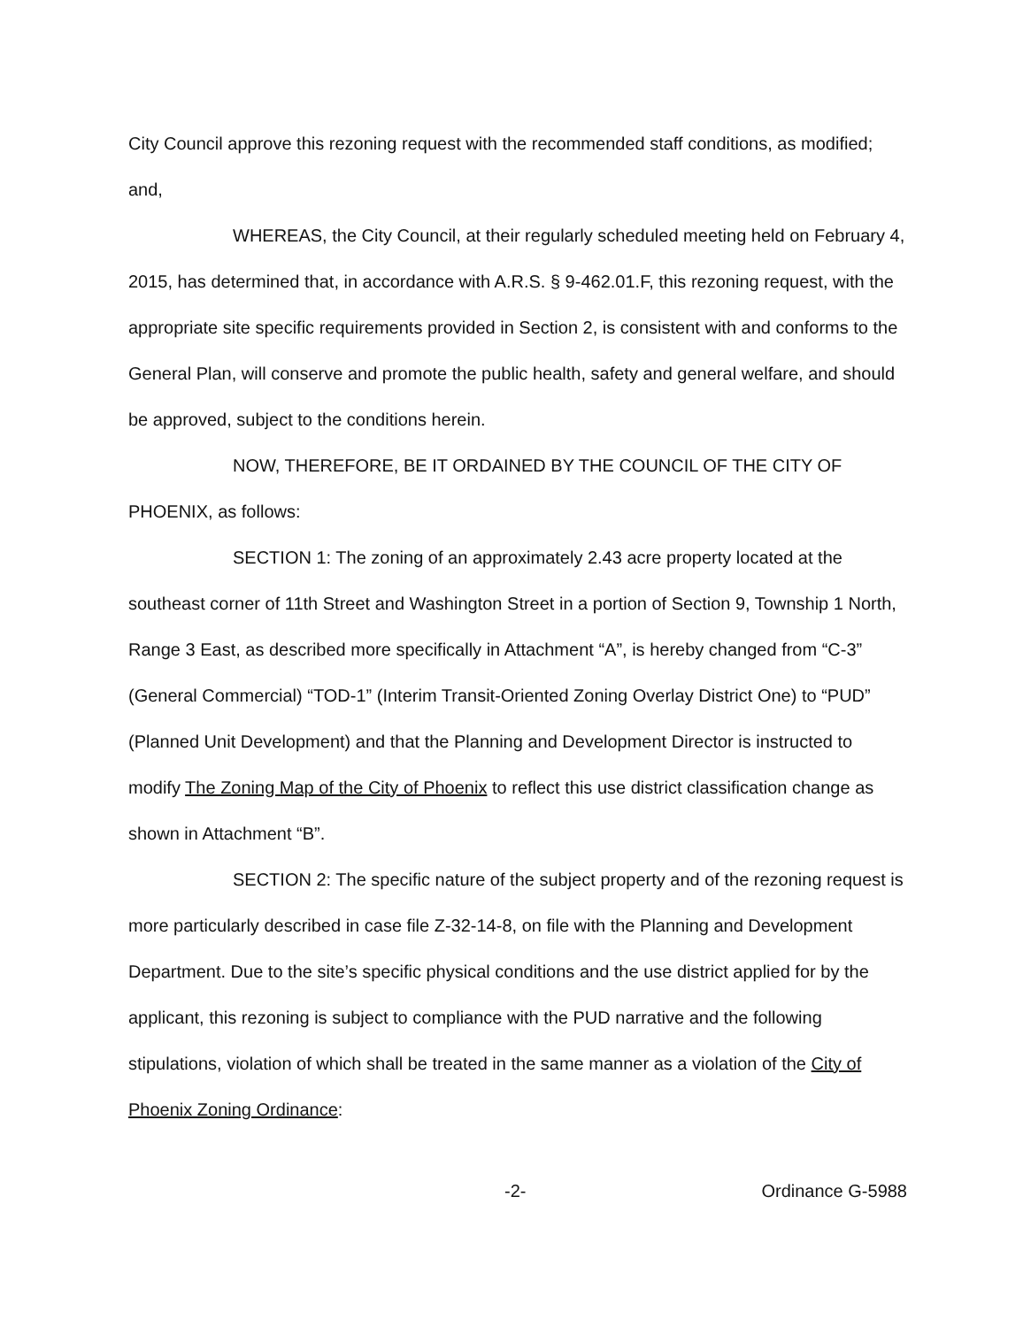City Council approve this rezoning request with the recommended staff conditions, as modified; and,
WHEREAS, the City Council, at their regularly scheduled meeting held on February 4, 2015, has determined that, in accordance with A.R.S. § 9-462.01.F, this rezoning request, with the appropriate site specific requirements provided in Section 2, is consistent with and conforms to the General Plan, will conserve and promote the public health, safety and general welfare, and should be approved, subject to the conditions herein.
NOW, THEREFORE, BE IT ORDAINED BY THE COUNCIL OF THE CITY OF PHOENIX, as follows:
SECTION 1: The zoning of an approximately 2.43 acre property located at the southeast corner of 11th Street and Washington Street in a portion of Section 9, Township 1 North, Range 3 East, as described more specifically in Attachment “A”, is hereby changed from “C-3” (General Commercial) “TOD-1” (Interim Transit-Oriented Zoning Overlay District One) to “PUD” (Planned Unit Development) and that the Planning and Development Director is instructed to modify The Zoning Map of the City of Phoenix to reflect this use district classification change as shown in Attachment “B”.
SECTION 2: The specific nature of the subject property and of the rezoning request is more particularly described in case file Z-32-14-8, on file with the Planning and Development Department. Due to the site’s specific physical conditions and the use district applied for by the applicant, this rezoning is subject to compliance with the PUD narrative and the following stipulations, violation of which shall be treated in the same manner as a violation of the City of Phoenix Zoning Ordinance:
-2- Ordinance G-5988